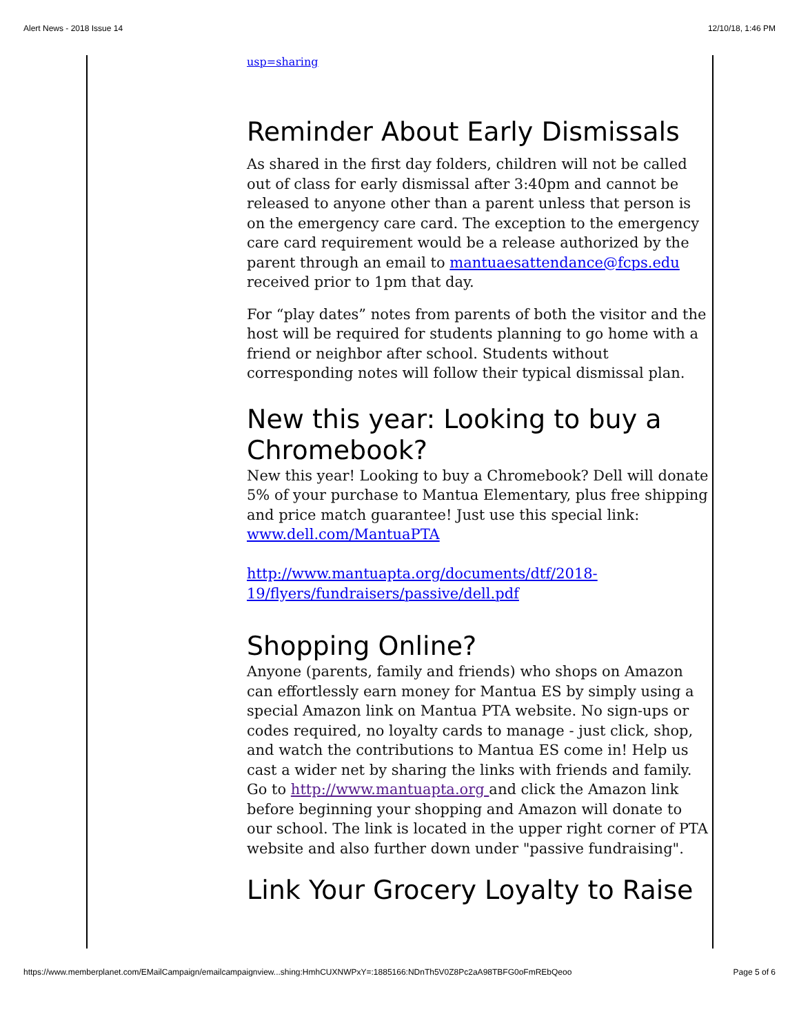Alert News - 2018 Issue 14 12/10/18, 1:46 PM
usp=sharing
Reminder About Early Dismissals
As shared in the first day folders, children will not be called out of class for early dismissal after 3:40pm and cannot be released to anyone other than a parent unless that person is on the emergency care card. The exception to the emergency care card requirement would be a release authorized by the parent through an email to mantuaesattendance@fcps.edu received prior to 1pm that day.
For “play dates” notes from parents of both the visitor and the host will be required for students planning to go home with a friend or neighbor after school. Students without corresponding notes will follow their typical dismissal plan.
New this year: Looking to buy a Chromebook?
New this year! Looking to buy a Chromebook? Dell will donate 5% of your purchase to Mantua Elementary, plus free shipping and price match guarantee! Just use this special link: www.dell.com/MantuaPTA
http://www.mantuapta.org/documents/dtf/2018-19/flyers/fundraisers/passive/dell.pdf
Shopping Online?
Anyone (parents, family and friends) who shops on Amazon can effortlessly earn money for Mantua ES by simply using a special Amazon link on Mantua PTA website. No sign-ups or codes required, no loyalty cards to manage - just click, shop, and watch the contributions to Mantua ES come in! Help us cast a wider net by sharing the links with friends and family. Go to http://www.mantuapta.org and click the Amazon link before beginning your shopping and Amazon will donate to our school. The link is located in the upper right corner of PTA website and also further down under "passive fundraising".
Link Your Grocery Loyalty to Raise
https://www.memberplanet.com/EMailCampaign/emailcampaignview...shing:HmhCUXNWPxY=:1885166:NDnTh5V0Z8Pc2aA98TBFG0oFmREbQeoo Page 5 of 6